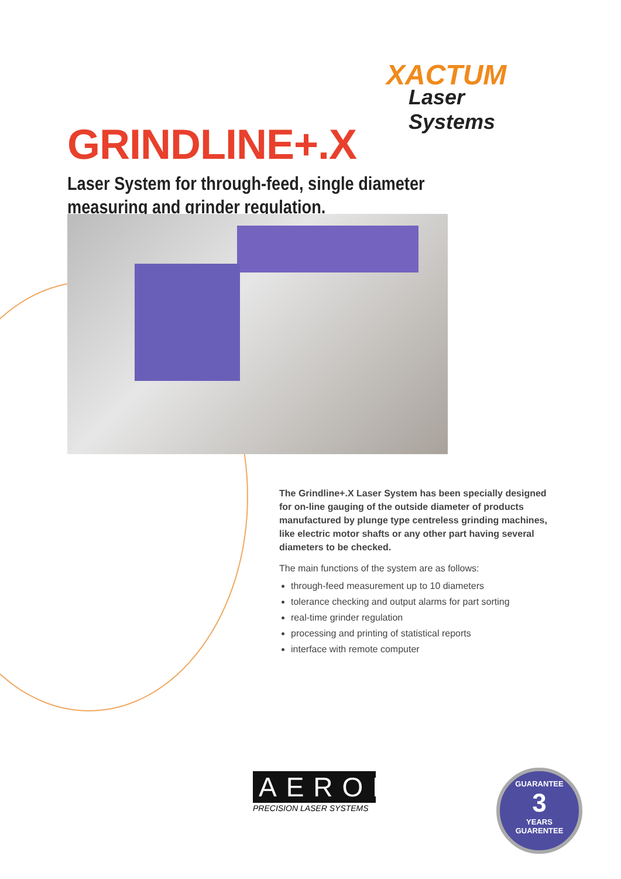XACTUM
Laser Systems
GRINDLINE+.X
Laser System for through-feed, single diameter
measuring and grinder regulation.
The Grindline+.X Laser System has been specially designed for on-line gauging of the outside diameter of products manufactured by plunge type centreless grinding machines, like electric motor shafts or any other part having several diameters to be checked.
The main functions of the system are as follows:
through-feed measurement up to 10 diameters
tolerance checking and output alarms for part sorting
real-time grinder regulation
processing and printing of statistical reports
interface with remote computer
AEROEL
PRECISION LASER SYSTEMS
GUARANTEE
3
YEARS
GUARENTEE